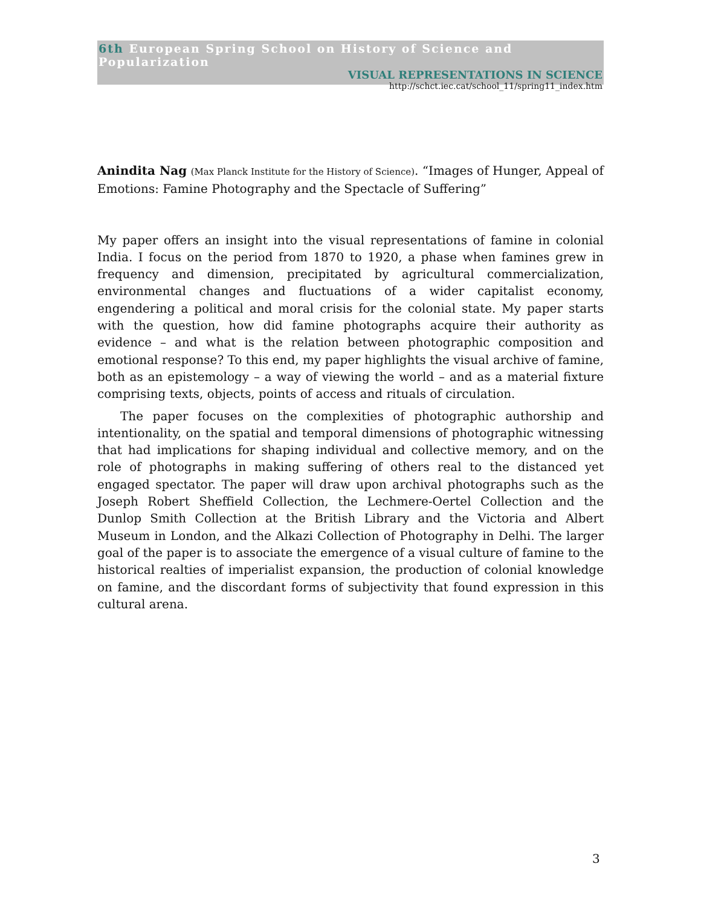6th European Spring School on History of Science and Popularization
VISUAL REPRESENTATIONS IN SCIENCE
http://schct.iec.cat/school_11/spring11_index.htm
Anindita Nag (Max Planck Institute for the History of Science). “Images of Hunger, Appeal of Emotions: Famine Photography and the Spectacle of Suffering”
My paper offers an insight into the visual representations of famine in colonial India. I focus on the period from 1870 to 1920, a phase when famines grew in frequency and dimension, precipitated by agricultural commercialization, environmental changes and fluctuations of a wider capitalist economy, engendering a political and moral crisis for the colonial state. My paper starts with the question, how did famine photographs acquire their authority as evidence – and what is the relation between photographic composition and emotional response? To this end, my paper highlights the visual archive of famine, both as an epistemology – a way of viewing the world – and as a material fixture comprising texts, objects, points of access and rituals of circulation.
The paper focuses on the complexities of photographic authorship and intentionality, on the spatial and temporal dimensions of photographic witnessing that had implications for shaping individual and collective memory, and on the role of photographs in making suffering of others real to the distanced yet engaged spectator. The paper will draw upon archival photographs such as the Joseph Robert Sheffield Collection, the Lechmere-Oertel Collection and the Dunlop Smith Collection at the British Library and the Victoria and Albert Museum in London, and the Alkazi Collection of Photography in Delhi. The larger goal of the paper is to associate the emergence of a visual culture of famine to the historical realties of imperialist expansion, the production of colonial knowledge on famine, and the discordant forms of subjectivity that found expression in this cultural arena.
3